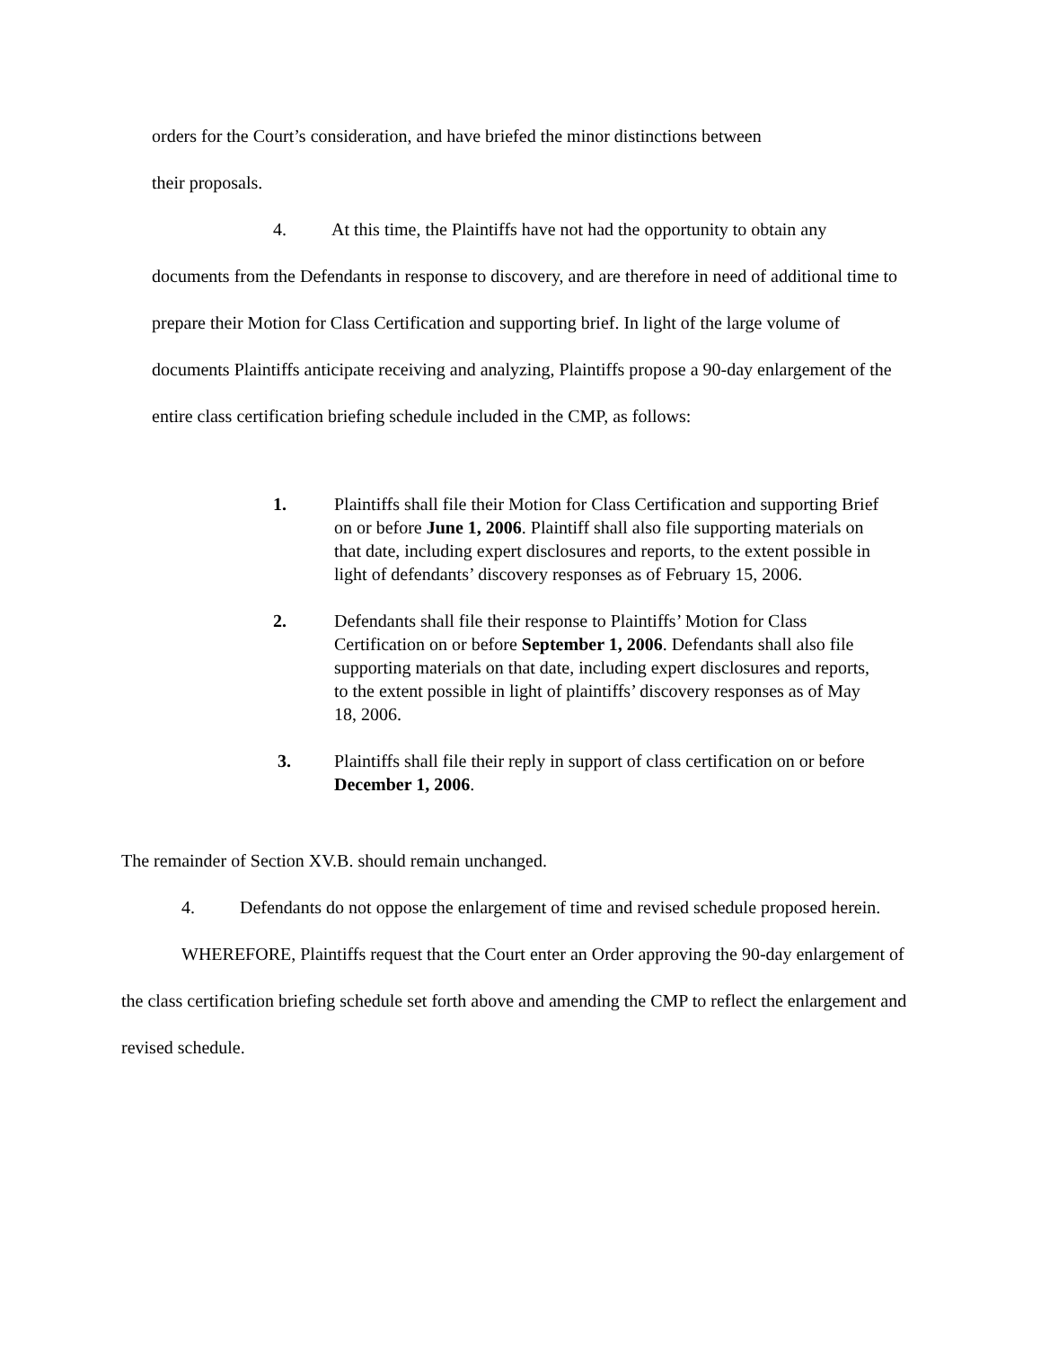orders for the Court’s consideration, and have briefed the minor distinctions between
their proposals.
4. At this time, the Plaintiffs have not had the opportunity to obtain any documents from the Defendants in response to discovery, and are therefore in need of additional time to prepare their Motion for Class Certification and supporting brief. In light of the large volume of documents Plaintiffs anticipate receiving and analyzing, Plaintiffs propose a 90-day enlargement of the entire class certification briefing schedule included in the CMP, as follows:
1. Plaintiffs shall file their Motion for Class Certification and supporting Brief on or before June 1, 2006. Plaintiff shall also file supporting materials on that date, including expert disclosures and reports, to the extent possible in light of defendants’ discovery responses as of February 15, 2006.
2. Defendants shall file their response to Plaintiffs’ Motion for Class Certification on or before September 1, 2006. Defendants shall also file supporting materials on that date, including expert disclosures and reports, to the extent possible in light of plaintiffs’ discovery responses as of May 18, 2006.
3. Plaintiffs shall file their reply in support of class certification on or before December 1, 2006.
The remainder of Section XV.B. should remain unchanged.
4. Defendants do not oppose the enlargement of time and revised schedule proposed herein.
WHEREFORE, Plaintiffs request that the Court enter an Order approving the 90-day enlargement of the class certification briefing schedule set forth above and amending the CMP to reflect the enlargement and revised schedule.